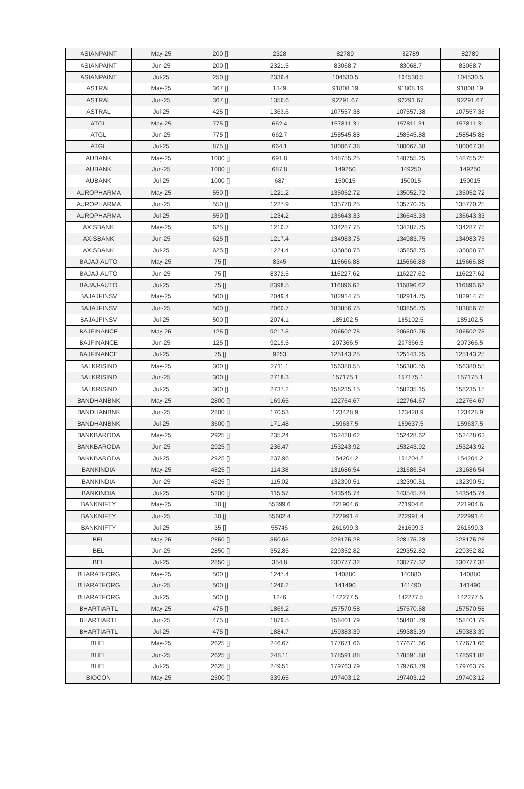| ASIANPAINT | May-25 | 200 [] | 2328 | 82789 | 82789 | 82789 |
| ASIANPAINT | Jun-25 | 200 [] | 2321.5 | 83068.7 | 83068.7 | 83068.7 |
| ASIANPAINT | Jul-25 | 250 [] | 2336.4 | 104530.5 | 104530.5 | 104530.5 |
| ASTRAL | May-25 | 367 [] | 1349 | 91808.19 | 91808.19 | 91808.19 |
| ASTRAL | Jun-25 | 367 [] | 1356.6 | 92291.67 | 92291.67 | 92291.67 |
| ASTRAL | Jul-25 | 425 [] | 1363.6 | 107557.38 | 107557.38 | 107557.38 |
| ATGL | May-25 | 775 [] | 662.4 | 157811.31 | 157811.31 | 157811.31 |
| ATGL | Jun-25 | 775 [] | 662.7 | 158545.88 | 158545.88 | 158545.88 |
| ATGL | Jul-25 | 875 [] | 664.1 | 180067.38 | 180067.38 | 180067.38 |
| AUBANK | May-25 | 1000 [] | 691.8 | 148755.25 | 148755.25 | 148755.25 |
| AUBANK | Jun-25 | 1000 [] | 687.8 | 149250 | 149250 | 149250 |
| AUBANK | Jul-25 | 1000 [] | 687 | 150015 | 150015 | 150015 |
| AUROPHARMA | May-25 | 550 [] | 1221.2 | 135052.72 | 135052.72 | 135052.72 |
| AUROPHARMA | Jun-25 | 550 [] | 1227.9 | 135770.25 | 135770.25 | 135770.25 |
| AUROPHARMA | Jul-25 | 550 [] | 1234.2 | 136643.33 | 136643.33 | 136643.33 |
| AXISBANK | May-25 | 625 [] | 1210.7 | 134287.75 | 134287.75 | 134287.75 |
| AXISBANK | Jun-25 | 625 [] | 1217.4 | 134983.75 | 134983.75 | 134983.75 |
| AXISBANK | Jul-25 | 625 [] | 1224.4 | 135858.75 | 135858.75 | 135858.75 |
| BAJAJ-AUTO | May-25 | 75 [] | 8345 | 115666.88 | 115666.88 | 115666.88 |
| BAJAJ-AUTO | Jun-25 | 75 [] | 8372.5 | 116227.62 | 116227.62 | 116227.62 |
| BAJAJ-AUTO | Jul-25 | 75 [] | 8398.5 | 116896.62 | 116896.62 | 116896.62 |
| BAJAJFINSV | May-25 | 500 [] | 2049.4 | 182914.75 | 182914.75 | 182914.75 |
| BAJAJFINSV | Jun-25 | 500 [] | 2060.7 | 183856.75 | 183856.75 | 183856.75 |
| BAJAJFINSV | Jul-25 | 500 [] | 2074.1 | 185102.5 | 185102.5 | 185102.5 |
| BAJFINANCE | May-25 | 125 [] | 9217.5 | 206502.75 | 206502.75 | 206502.75 |
| BAJFINANCE | Jun-25 | 125 [] | 9219.5 | 207366.5 | 207366.5 | 207366.5 |
| BAJFINANCE | Jul-25 | 75 [] | 9253 | 125143.25 | 125143.25 | 125143.25 |
| BALKRISIND | May-25 | 300 [] | 2711.1 | 156380.55 | 156380.55 | 156380.55 |
| BALKRISIND | Jun-25 | 300 [] | 2718.3 | 157175.1 | 157175.1 | 157175.1 |
| BALKRISIND | Jul-25 | 300 [] | 2737.2 | 158235.15 | 158235.15 | 158235.15 |
| BANDHANBNK | May-25 | 2800 [] | 169.65 | 122764.67 | 122764.67 | 122764.67 |
| BANDHANBNK | Jun-25 | 2800 [] | 170.53 | 123428.9 | 123428.9 | 123428.9 |
| BANDHANBNK | Jul-25 | 3600 [] | 171.48 | 159637.5 | 159637.5 | 159637.5 |
| BANKBARODA | May-25 | 2925 [] | 235.24 | 152428.62 | 152428.62 | 152428.62 |
| BANKBARODA | Jun-25 | 2925 [] | 236.47 | 153243.92 | 153243.92 | 153243.92 |
| BANKBARODA | Jul-25 | 2925 [] | 237.96 | 154204.2 | 154204.2 | 154204.2 |
| BANKINDIA | May-25 | 4825 [] | 114.38 | 131686.54 | 131686.54 | 131686.54 |
| BANKINDIA | Jun-25 | 4825 [] | 115.02 | 132390.51 | 132390.51 | 132390.51 |
| BANKINDIA | Jul-25 | 5200 [] | 115.57 | 143545.74 | 143545.74 | 143545.74 |
| BANKNIFTY | May-25 | 30 [] | 55399.6 | 221904.6 | 221904.6 | 221904.6 |
| BANKNIFTY | Jun-25 | 30 [] | 55602.4 | 222991.4 | 222991.4 | 222991.4 |
| BANKNIFTY | Jul-25 | 35 [] | 55746 | 261699.3 | 261699.3 | 261699.3 |
| BEL | May-25 | 2850 [] | 350.95 | 228175.28 | 228175.28 | 228175.28 |
| BEL | Jun-25 | 2850 [] | 352.85 | 229352.82 | 229352.82 | 229352.82 |
| BEL | Jul-25 | 2850 [] | 354.8 | 230777.32 | 230777.32 | 230777.32 |
| BHARATFORG | May-25 | 500 [] | 1247.4 | 140880 | 140880 | 140880 |
| BHARATFORG | Jun-25 | 500 [] | 1246.2 | 141490 | 141490 | 141490 |
| BHARATFORG | Jul-25 | 500 [] | 1246 | 142277.5 | 142277.5 | 142277.5 |
| BHARTIARTL | May-25 | 475 [] | 1869.2 | 157570.58 | 157570.58 | 157570.58 |
| BHARTIARTL | Jun-25 | 475 [] | 1879.5 | 158401.79 | 158401.79 | 158401.79 |
| BHARTIARTL | Jul-25 | 475 [] | 1884.7 | 159383.39 | 159383.39 | 159383.39 |
| BHEL | May-25 | 2625 [] | 246.67 | 177671.66 | 177671.66 | 177671.66 |
| BHEL | Jun-25 | 2625 [] | 248.11 | 178591.88 | 178591.88 | 178591.88 |
| BHEL | Jul-25 | 2625 [] | 249.51 | 179763.79 | 179763.79 | 179763.79 |
| BIOCON | May-25 | 2500 [] | 339.65 | 197403.12 | 197403.12 | 197403.12 |